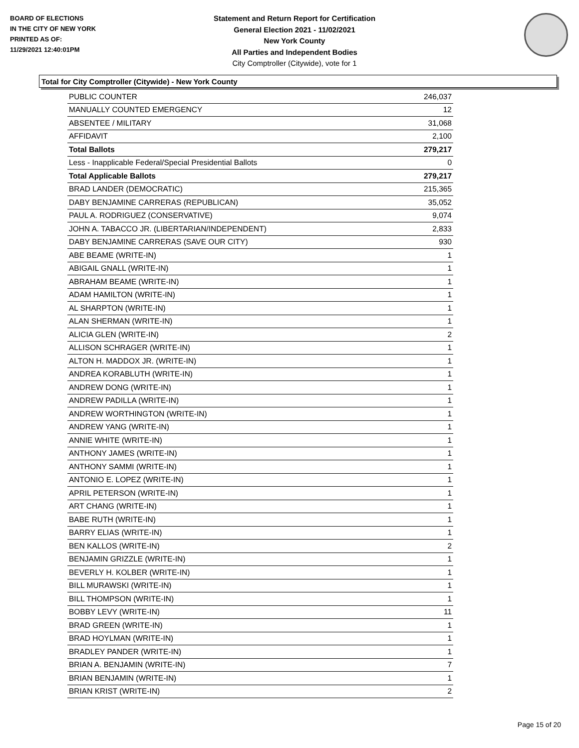BOARD OF ELECTIONS
IN THE CITY OF NEW YORK
PRINTED AS OF:
11/29/2021 12:40:01PM
Statement and Return Report for Certification
General Election 2021 - 11/02/2021
New York County
All Parties and Independent Bodies
City Comptroller (Citywide), vote for 1
Total for City Comptroller (Citywide) - New York County
| PUBLIC COUNTER | 246,037 |
| MANUALLY COUNTED EMERGENCY | 12 |
| ABSENTEE / MILITARY | 31,068 |
| AFFIDAVIT | 2,100 |
| Total Ballots | 279,217 |
| Less - Inapplicable Federal/Special Presidential Ballots | 0 |
| Total Applicable Ballots | 279,217 |
| BRAD LANDER (DEMOCRATIC) | 215,365 |
| DABY BENJAMINE CARRERAS (REPUBLICAN) | 35,052 |
| PAUL A. RODRIGUEZ (CONSERVATIVE) | 9,074 |
| JOHN A. TABACCO JR. (LIBERTARIAN/INDEPENDENT) | 2,833 |
| DABY BENJAMINE CARRERAS (SAVE OUR CITY) | 930 |
| ABE BEAME (WRITE-IN) | 1 |
| ABIGAIL GNALL (WRITE-IN) | 1 |
| ABRAHAM BEAME (WRITE-IN) | 1 |
| ADAM HAMILTON (WRITE-IN) | 1 |
| AL SHARPTON (WRITE-IN) | 1 |
| ALAN SHERMAN (WRITE-IN) | 1 |
| ALICIA GLEN (WRITE-IN) | 2 |
| ALLISON SCHRAGER (WRITE-IN) | 1 |
| ALTON H. MADDOX JR. (WRITE-IN) | 1 |
| ANDREA KORABLUTH (WRITE-IN) | 1 |
| ANDREW DONG (WRITE-IN) | 1 |
| ANDREW PADILLA (WRITE-IN) | 1 |
| ANDREW WORTHINGTON (WRITE-IN) | 1 |
| ANDREW YANG (WRITE-IN) | 1 |
| ANNIE WHITE (WRITE-IN) | 1 |
| ANTHONY JAMES (WRITE-IN) | 1 |
| ANTHONY SAMMI (WRITE-IN) | 1 |
| ANTONIO E. LOPEZ (WRITE-IN) | 1 |
| APRIL PETERSON (WRITE-IN) | 1 |
| ART CHANG (WRITE-IN) | 1 |
| BABE RUTH (WRITE-IN) | 1 |
| BARRY ELIAS (WRITE-IN) | 1 |
| BEN KALLOS (WRITE-IN) | 2 |
| BENJAMIN GRIZZLE (WRITE-IN) | 1 |
| BEVERLY H. KOLBER (WRITE-IN) | 1 |
| BILL MURAWSKI (WRITE-IN) | 1 |
| BILL THOMPSON (WRITE-IN) | 1 |
| BOBBY LEVY (WRITE-IN) | 11 |
| BRAD GREEN (WRITE-IN) | 1 |
| BRAD HOYLMAN (WRITE-IN) | 1 |
| BRADLEY PANDER (WRITE-IN) | 1 |
| BRIAN A. BENJAMIN (WRITE-IN) | 7 |
| BRIAN BENJAMIN (WRITE-IN) | 1 |
| BRIAN KRIST (WRITE-IN) | 2 |
Page 15 of 20